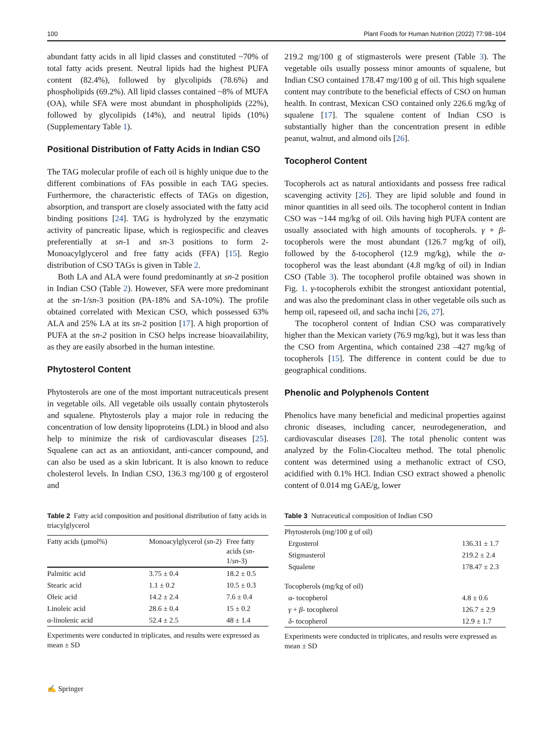100 Plant Foods for Human Nutrition (2022) 77:98–104
abundant fatty acids in all lipid classes and constituted ~70% of total fatty acids present. Neutral lipids had the highest PUFA content (82.4%), followed by glycolipids (78.6%) and phospholipids (69.2%). All lipid classes contained ~8% of MUFA (OA), while SFA were most abundant in phospholipids (22%), followed by glycolipids (14%), and neutral lipids (10%) (Supplementary Table 1).
Positional Distribution of Fatty Acids in Indian CSO
The TAG molecular profile of each oil is highly unique due to the different combinations of FAs possible in each TAG species. Furthermore, the characteristic effects of TAGs on digestion, absorption, and transport are closely associated with the fatty acid binding positions [24]. TAG is hydrolyzed by the enzymatic activity of pancreatic lipase, which is regiospecific and cleaves preferentially at sn-1 and sn-3 positions to form 2-Monoacylglycerol and free fatty acids (FFA) [15]. Regio distribution of CSO TAGs is given in Table 2.
Both LA and ALA were found predominantly at sn-2 position in Indian CSO (Table 2). However, SFA were more predominant at the sn-1/sn-3 position (PA-18% and SA-10%). The profile obtained correlated with Mexican CSO, which possessed 63% ALA and 25% LA at its sn-2 position [17]. A high proportion of PUFA at the sn-2 position in CSO helps increase bioavailability, as they are easily absorbed in the human intestine.
Phytosterol Content
Phytosterols are one of the most important nutraceuticals present in vegetable oils. All vegetable oils usually contain phytosterols and squalene. Phytosterols play a major role in reducing the concentration of low density lipoproteins (LDL) in blood and also help to minimize the risk of cardiovascular diseases [25]. Squalene can act as an antioxidant, anti-cancer compound, and can also be used as a skin lubricant. It is also known to reduce cholesterol levels. In Indian CSO, 136.3 mg/100 g of ergosterol and
Table 2 Fatty acid composition and positional distribution of fatty acids in triacylglycerol
| Fatty acids (µmol%) | Monoacylglycerol ( sn -2) | Free fatty acids ( sn -1/ sn -3) |
| --- | --- | --- |
| Palmitic acid | 3.75 ± 0.4 | 18.2 ± 0.5 |
| Stearic acid | 1.1 ± 0.2 | 10.5 ± 0.3 |
| Oleic acid | 14.2 ± 2.4 | 7.6 ± 0.4 |
| Linoleic acid | 28.6 ± 0.4 | 15 ± 0.2 |
| α-linolenic acid | 52.4 ± 2.5 | 48 ± 1.4 |
Experiments were conducted in triplicates, and results were expressed as mean ± SD
219.2 mg/100 g of stigmasterols were present (Table 3). The vegetable oils usually possess minor amounts of squalene, but Indian CSO contained 178.47 mg/100 g of oil. This high squalene content may contribute to the beneficial effects of CSO on human health. In contrast, Mexican CSO contained only 226.6 mg/kg of squalene [17]. The squalene content of Indian CSO is substantially higher than the concentration present in edible peanut, walnut, and almond oils [26].
Tocopherol Content
Tocopherols act as natural antioxidants and possess free radical scavenging activity [26]. They are lipid soluble and found in minor quantities in all seed oils. The tocopherol content in Indian CSO was ~144 mg/kg of oil. Oils having high PUFA content are usually associated with high amounts of tocopherols. γ + β-tocopherols were the most abundant (126.7 mg/kg of oil), followed by the δ-tocopherol (12.9 mg/kg), while the α-tocopherol was the least abundant (4.8 mg/kg of oil) in Indian CSO (Table 3). The tocopherol profile obtained was shown in Fig. 1. γ-tocopherols exhibit the strongest antioxidant potential, and was also the predominant class in other vegetable oils such as hemp oil, rapeseed oil, and sacha inchi [26, 27].
The tocopherol content of Indian CSO was comparatively higher than the Mexican variety (76.9 mg/kg), but it was less than the CSO from Argentina, which contained 238 –427 mg/kg of tocopherols [15]. The difference in content could be due to geographical conditions.
Phenolic and Polyphenols Content
Phenolics have many beneficial and medicinal properties against chronic diseases, including cancer, neurodegeneration, and cardiovascular diseases [28]. The total phenolic content was analyzed by the Folin-Ciocalteu method. The total phenolic content was determined using a methanolic extract of CSO, acidified with 0.1% HCl. Indian CSO extract showed a phenolic content of 0.014 mg GAE/g, lower
Table 3 Nutraceutical composition of Indian CSO
| Phytosterols (mg/100 g of oil) | |
| Ergosterol | 136.31 ± 1.7 |
| Stigmasterol | 219.2 ± 2.4 |
| Squalene | 178.47 ± 2.3 |
| Tocopherols (mg/kg of oil) | |
| α- tocopherol | 4.8 ± 0.6 |
| γ + β - tocopherol | 126.7 ± 2.9 |
| δ - tocopherol | 12.9 ± 1.7 |
Experiments were conducted in triplicates, and results were expressed as mean ± SD
✍ Springer